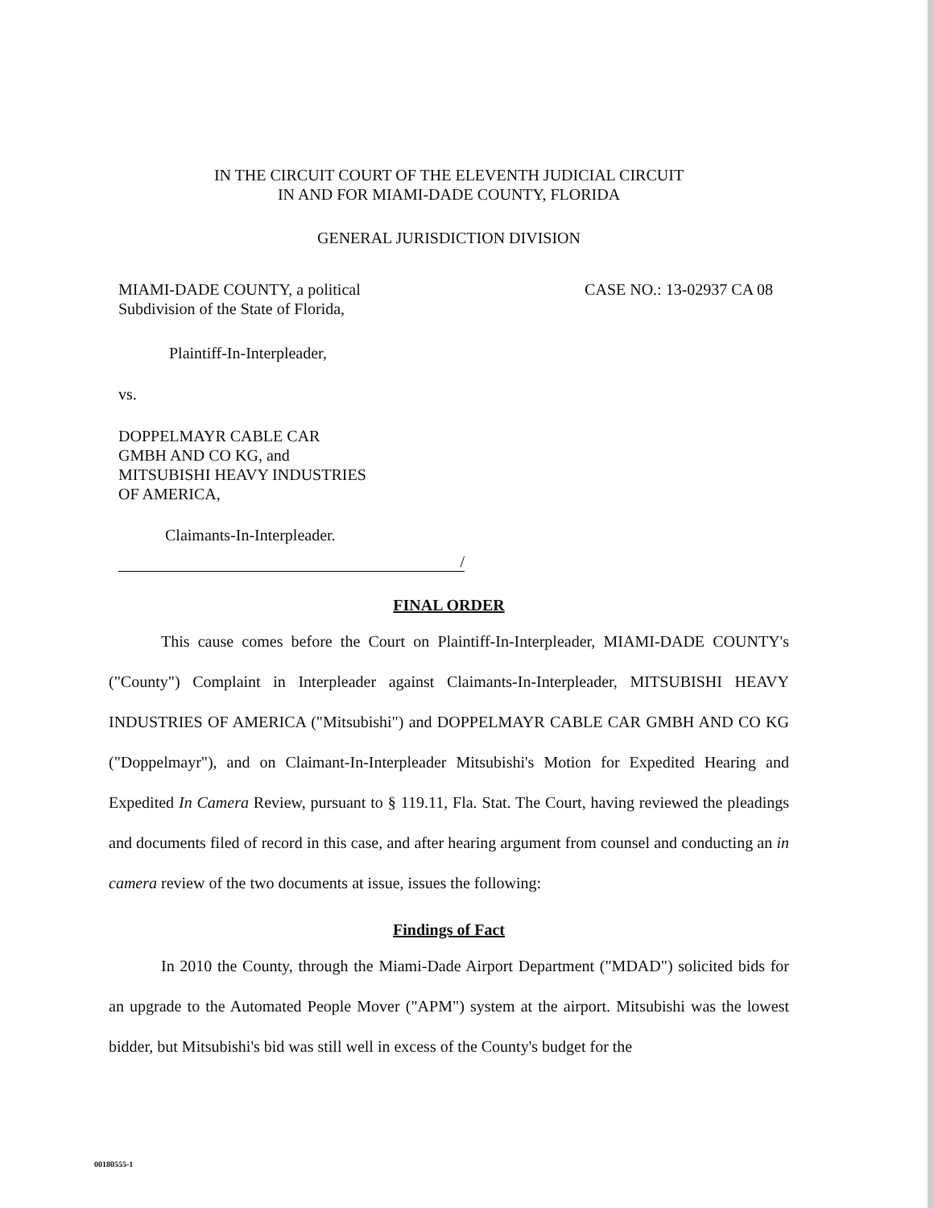IN THE CIRCUIT COURT OF THE ELEVENTH JUDICIAL CIRCUIT
IN AND FOR MIAMI-DADE COUNTY, FLORIDA
GENERAL JURISDICTION DIVISION
MIAMI-DADE COUNTY, a political
Subdivision of the State of Florida,
CASE NO.: 13-02937 CA 08
Plaintiff-In-Interpleader,
vs.
DOPPELMAYR CABLE CAR
GMBH AND CO KG, and
MITSUBISHI HEAVY INDUSTRIES
OF AMERICA,
Claimants-In-Interpleader.
/
FINAL ORDER
This cause comes before the Court on Plaintiff-In-Interpleader, MIAMI-DADE COUNTY's ("County") Complaint in Interpleader against Claimants-In-Interpleader, MITSUBISHI HEAVY INDUSTRIES OF AMERICA ("Mitsubishi") and DOPPELMAYR CABLE CAR GMBH AND CO KG ("Doppelmayr"), and on Claimant-In-Interpleader Mitsubishi's Motion for Expedited Hearing and Expedited In Camera Review, pursuant to § 119.11, Fla. Stat. The Court, having reviewed the pleadings and documents filed of record in this case, and after hearing argument from counsel and conducting an in camera review of the two documents at issue, issues the following:
Findings of Fact
In 2010 the County, through the Miami-Dade Airport Department ("MDAD") solicited bids for an upgrade to the Automated People Mover ("APM") system at the airport. Mitsubishi was the lowest bidder, but Mitsubishi's bid was still well in excess of the County's budget for the
00180555-1